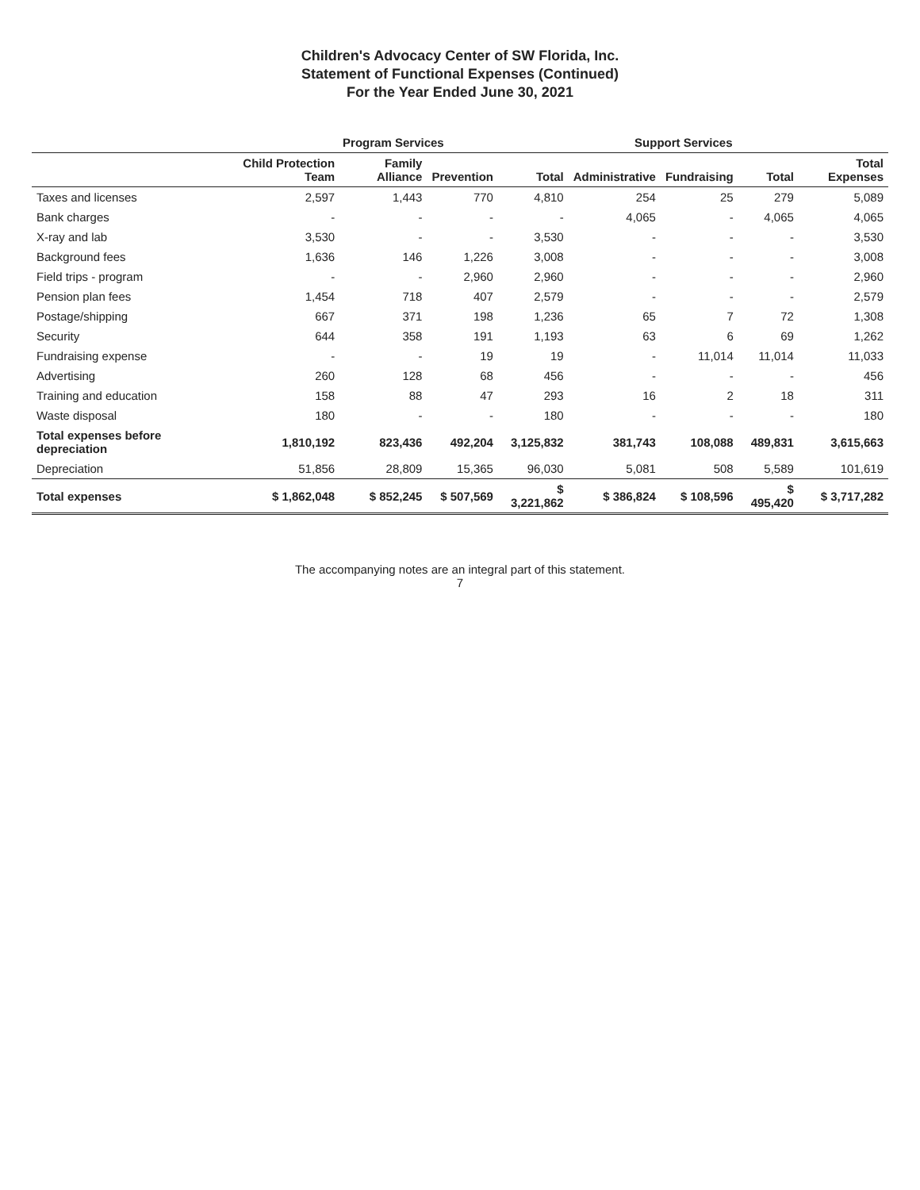Children's Advocacy Center of SW Florida, Inc.
Statement of Functional Expenses (Continued)
For the Year Ended June 30, 2021
| | Program Services | | | | Support Services | | | |
| --- | --- | --- | --- | --- | --- | --- | --- | --- |
| | Child Protection Team | Family Alliance | Prevention | Total | Administrative | Fundraising | Total | Total Expenses |
| Taxes and licenses | 2,597 | 1,443 | 770 | 4,810 | 254 | 25 | 279 | 5,089 |
| Bank charges | - | - | - | - | 4,065 | - | 4,065 | 4,065 |
| X-ray and lab | 3,530 | - | - | 3,530 | - | - | - | 3,530 |
| Background fees | 1,636 | 146 | 1,226 | 3,008 | - | - | - | 3,008 |
| Field trips - program | - | - | 2,960 | 2,960 | - | - | - | 2,960 |
| Pension plan fees | 1,454 | 718 | 407 | 2,579 | - | - | - | 2,579 |
| Postage/shipping | 667 | 371 | 198 | 1,236 | 65 | 7 | 72 | 1,308 |
| Security | 644 | 358 | 191 | 1,193 | 63 | 6 | 69 | 1,262 |
| Fundraising expense | - | - | 19 | 19 | - | 11,014 | 11,014 | 11,033 |
| Advertising | 260 | 128 | 68 | 456 | - | - | - | 456 |
| Training and education | 158 | 88 | 47 | 293 | 16 | 2 | 18 | 311 |
| Waste disposal | 180 | - | - | 180 | - | - | - | 180 |
| Total expenses before depreciation | 1,810,192 | 823,436 | 492,204 | 3,125,832 | 381,743 | 108,088 | 489,831 | 3,615,663 |
| Depreciation | 51,856 | 28,809 | 15,365 | 96,030 | 5,081 | 508 | 5,589 | 101,619 |
| Total expenses | $ 1,862,048 | $ 852,245 | $ 507,569 | $ 3,221,862 | $ 386,824 | $ 108,596 | $ 495,420 | $ 3,717,282 |
The accompanying notes are an integral part of this statement.
7